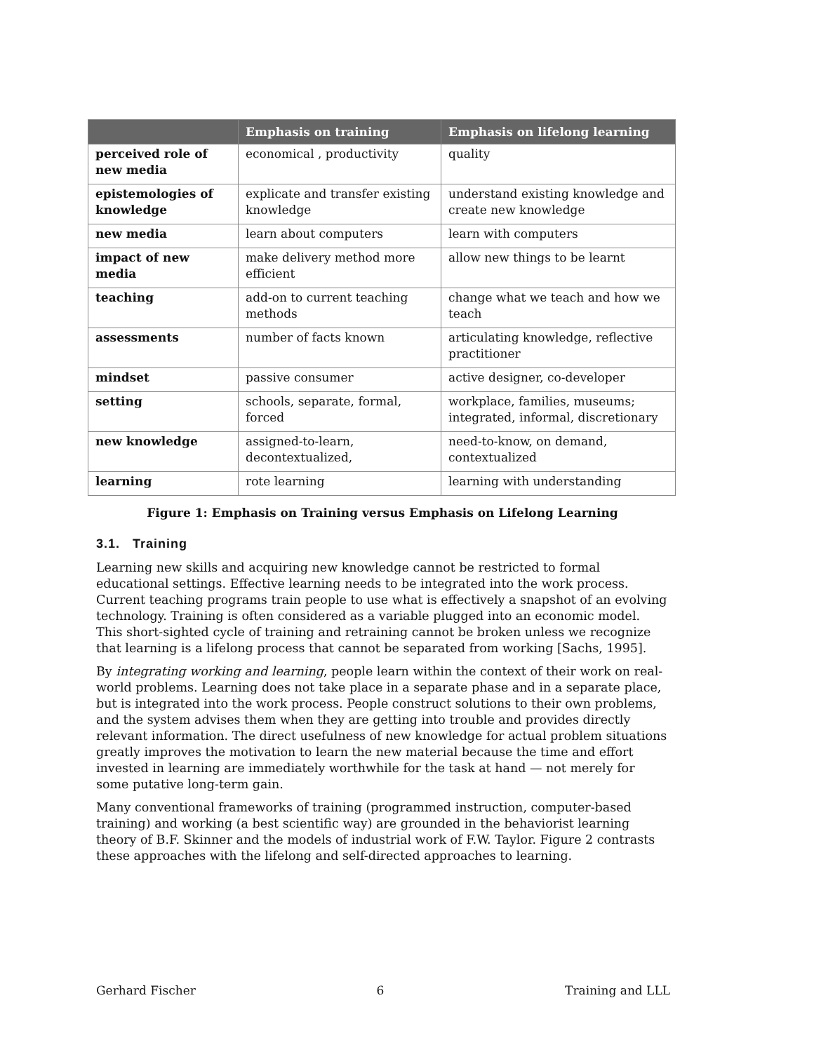| | Emphasis on training | Emphasis on lifelong learning |
| --- | --- | --- |
| perceived role of new media | economical , productivity | quality |
| epistemologies of knowledge | explicate and transfer existing knowledge | understand existing knowledge and create new knowledge |
| new media | learn about computers | learn with computers |
| impact of new media | make delivery method more efficient | allow new things to be learnt |
| teaching | add-on to current teaching methods | change what we teach and how we teach |
| assessments | number of facts known | articulating knowledge, reflective practitioner |
| mindset | passive consumer | active designer, co-developer |
| setting | schools, separate, formal, forced | workplace, families, museums; integrated, informal, discretionary |
| new knowledge | assigned-to-learn, decontextualized, | need-to-know, on demand, contextualized |
| learning | rote learning | learning with understanding |
Figure 1: Emphasis on Training versus Emphasis on Lifelong Learning
3.1. Training
Learning new skills and acquiring new knowledge cannot be restricted to formal educational settings. Effective learning needs to be integrated into the work process. Current teaching programs train people to use what is effectively a snapshot of an evolving technology. Training is often considered as a variable plugged into an economic model. This short-sighted cycle of training and retraining cannot be broken unless we recognize that learning is a lifelong process that cannot be separated from working [Sachs, 1995].
By integrating working and learning, people learn within the context of their work on real-world problems. Learning does not take place in a separate phase and in a separate place, but is integrated into the work process. People construct solutions to their own problems, and the system advises them when they are getting into trouble and provides directly relevant information. The direct usefulness of new knowledge for actual problem situations greatly improves the motivation to learn the new material because the time and effort invested in learning are immediately worthwhile for the task at hand — not merely for some putative long-term gain.
Many conventional frameworks of training (programmed instruction, computer-based training) and working (a best scientific way) are grounded in the behaviorist learning theory of B.F. Skinner and the models of industrial work of F.W. Taylor. Figure 2 contrasts these approaches with the lifelong and self-directed approaches to learning.
Gerhard Fischer 6 Training and LLL